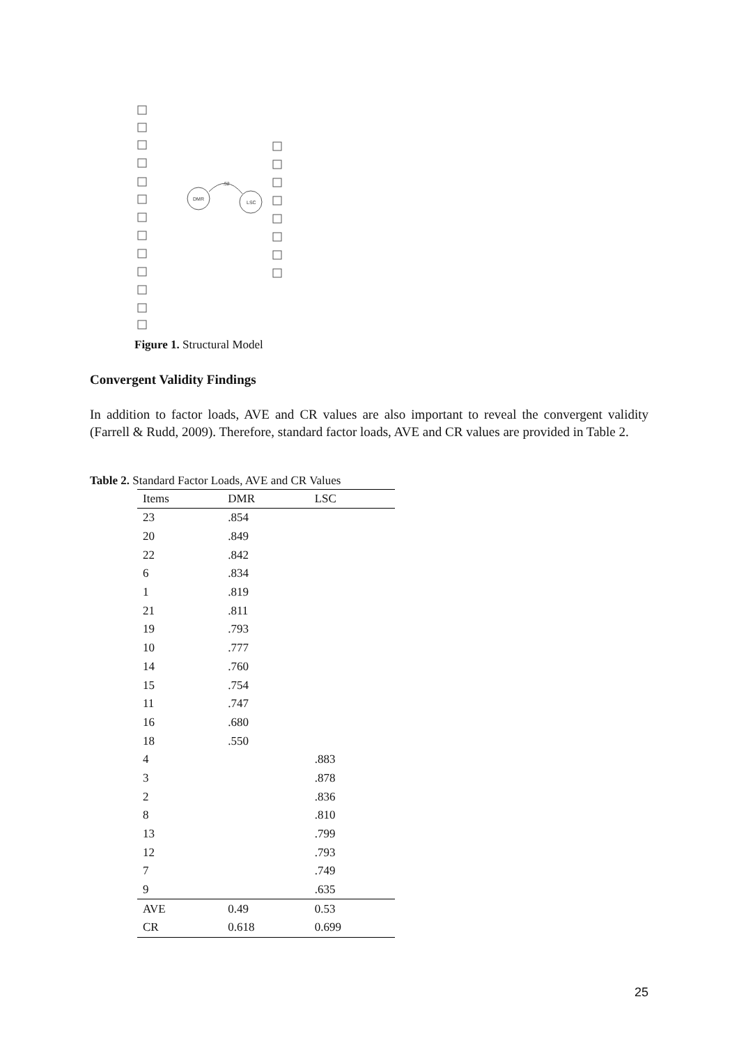DMR
LSC
.52
Figure 1. Structural Model
Convergent Validity Findings
In addition to factor loads, AVE and CR values are also important to reveal the convergent validity (Farrell & Rudd, 2009). Therefore, standard factor loads, AVE and CR values are provided in Table 2.
Table 2. Standard Factor Loads, AVE and CR Values
| Items | DMR | LSC |
| --- | --- | --- |
| 23 | .854 | |
| 20 | .849 | |
| 22 | .842 | |
| 6 | .834 | |
| 1 | .819 | |
| 21 | .811 | |
| 19 | .793 | |
| 10 | .777 | |
| 14 | .760 | |
| 15 | .754 | |
| 11 | .747 | |
| 16 | .680 | |
| 18 | .550 | |
| 4 | | .883 |
| 3 | | .878 |
| 2 | | .836 |
| 8 | | .810 |
| 13 | | .799 |
| 12 | | .793 |
| 7 | | .749 |
| 9 | | .635 |
| AVE | 0.49 | 0.53 |
| CR | 0.618 | 0.699 |
25